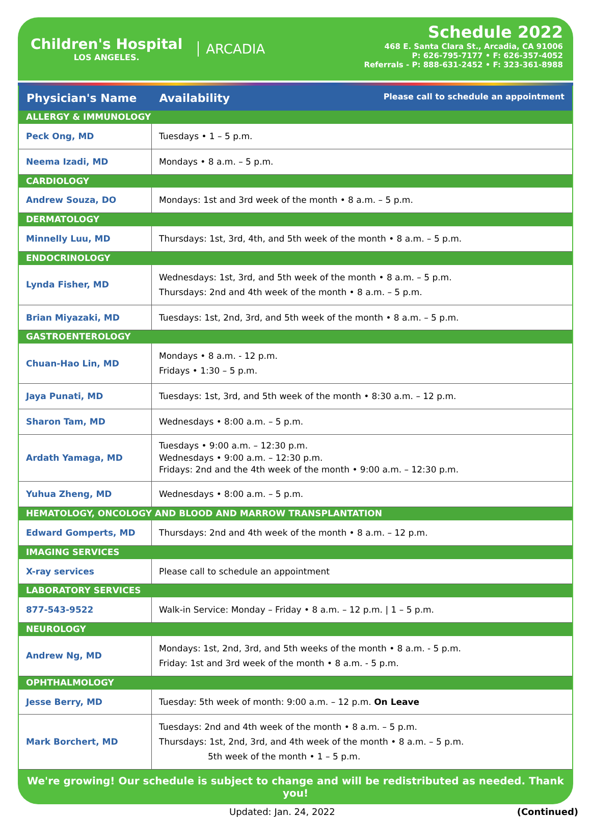Children's Hospital
LOS ANGELES.
ARCADIA
Schedule 2022
468 E. Santa Clara St., Arcadia, CA 91006
P: 626-795-7177 • F: 626-357-4052
Referrals - P: 888-631-2452 • F: 323-361-8988
| Physician's Name | Availability Please call to schedule an appointment |
| --- | --- |
| ALLERGY & IMMUNOLOGY | |
| Peck Ong, MD | Tuesdays • 1 – 5 p.m. |
| Neema Izadi, MD | Mondays • 8 a.m. – 5 p.m. |
| CARDIOLOGY | |
| Andrew Souza, DO | Mondays: 1st and 3rd week of the month • 8 a.m. – 5 p.m. |
| DERMATOLOGY | |
| Minnelly Luu, MD | Thursdays: 1st, 3rd, 4th, and 5th week of the month • 8 a.m. – 5 p.m. |
| ENDOCRINOLOGY | |
| Lynda Fisher, MD | Wednesdays: 1st, 3rd, and 5th week of the month • 8 a.m. – 5 p.m. Thursdays: 2nd and 4th week of the month • 8 a.m. – 5 p.m. |
| Brian Miyazaki, MD | Tuesdays: 1st, 2nd, 3rd, and 5th week of the month • 8 a.m. – 5 p.m. |
| GASTROENTEROLOGY | |
| Chuan-Hao Lin, MD | Mondays • 8 a.m. - 12 p.m. Fridays • 1:30 – 5 p.m. |
| Jaya Punati, MD | Tuesdays: 1st, 3rd, and 5th week of the month • 8:30 a.m. – 12 p.m. |
| Sharon Tam, MD | Wednesdays • 8:00 a.m. – 5 p.m. |
| Ardath Yamaga, MD | Tuesdays • 9:00 a.m. – 12:30 p.m. Wednesdays • 9:00 a.m. – 12:30 p.m. Fridays: 2nd and the 4th week of the month • 9:00 a.m. – 12:30 p.m. |
| Yuhua Zheng, MD | Wednesdays • 8:00 a.m. – 5 p.m. |
| HEMATOLOGY, ONCOLOGY AND BLOOD AND MARROW TRANSPLANTATION | |
| Edward Gomperts, MD | Thursdays: 2nd and 4th week of the month • 8 a.m. – 12 p.m. |
| IMAGING SERVICES | |
| X-ray services | Please call to schedule an appointment |
| LABORATORY SERVICES | |
| 877-543-9522 | Walk-in Service: Monday – Friday • 8 a.m. – 12 p.m. / 1 – 5 p.m. |
| NEUROLOGY | |
| Andrew Ng, MD | Mondays: 1st, 2nd, 3rd, and 5th weeks of the month • 8 a.m. - 5 p.m. Friday: 1st and 3rd week of the month • 8 a.m. - 5 p.m. |
| OPHTHALMOLOGY | |
| Jesse Berry, MD | Tuesday: 5th week of month: 9:00 a.m. – 12 p.m. On Leave |
| Mark Borchert, MD | Tuesdays: 2nd and 4th week of the month • 8 a.m. – 5 p.m. Thursdays: 1st, 2nd, 3rd, and 4th week of the month • 8 a.m. – 5 p.m. 5th week of the month • 1 – 5 p.m. |
We're growing! Our schedule is subject to change and will be redistributed as needed. Thank you!
Updated: Jan. 24, 2022 (Continued)